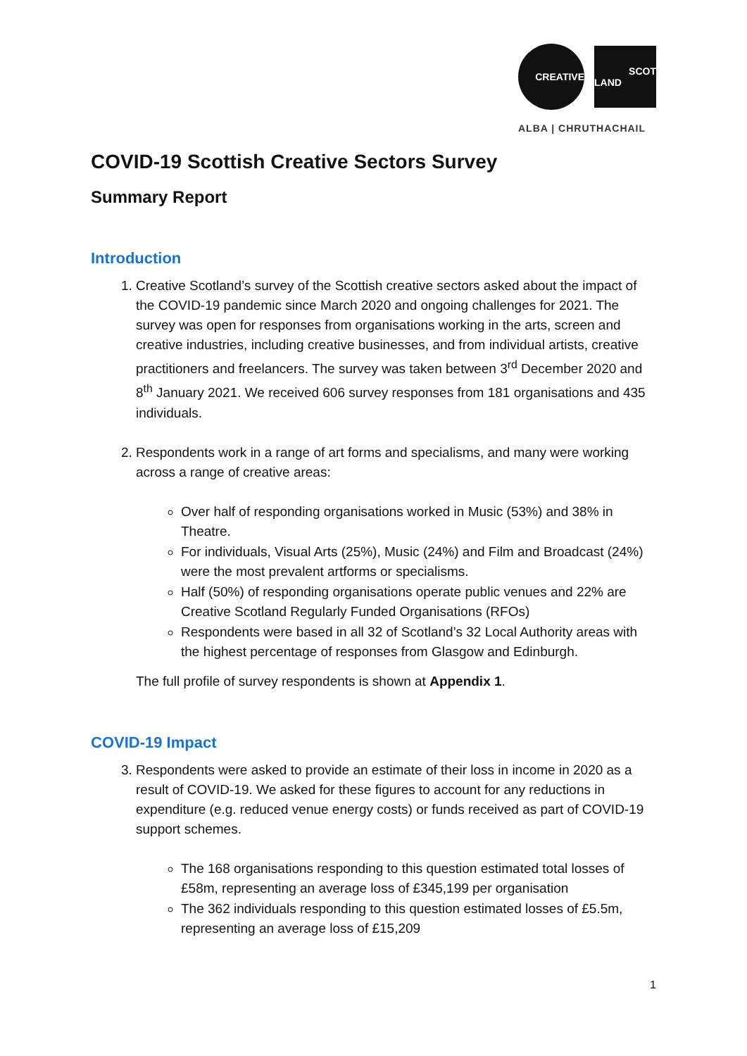CREATIVE
SCOT
LAND
ALBA | CHRUTHACHAIL
COVID-19 Scottish Creative Sectors Survey
Summary Report
Introduction
1. Creative Scotland’s survey of the Scottish creative sectors asked about the impact of the COVID-19 pandemic since March 2020 and ongoing challenges for 2021. The survey was open for responses from organisations working in the arts, screen and creative industries, including creative businesses, and from individual artists, creative practitioners and freelancers. The survey was taken between 3<sup>rd</sup> December 2020 and 8<sup>th</sup> January 2021. We received 606 survey responses from 181 organisations and 435 individuals.
2. Respondents work in a range of art forms and specialisms, and many were working across a range of creative areas:
Over half of responding organisations worked in Music (53%) and 38% in Theatre.
For individuals, Visual Arts (25%), Music (24%) and Film and Broadcast (24%) were the most prevalent artforms or specialisms.
Half (50%) of responding organisations operate public venues and 22% are Creative Scotland Regularly Funded Organisations (RFOs)
Respondents were based in all 32 of Scotland’s 32 Local Authority areas with the highest percentage of responses from Glasgow and Edinburgh.
The full profile of survey respondents is shown at Appendix 1.
COVID-19 Impact
3. Respondents were asked to provide an estimate of their loss in income in 2020 as a result of COVID-19. We asked for these figures to account for any reductions in expenditure (e.g. reduced venue energy costs) or funds received as part of COVID-19 support schemes.
The 168 organisations responding to this question estimated total losses of £58m, representing an average loss of £345,199 per organisation
The 362 individuals responding to this question estimated losses of £5.5m, representing an average loss of £15,209
1